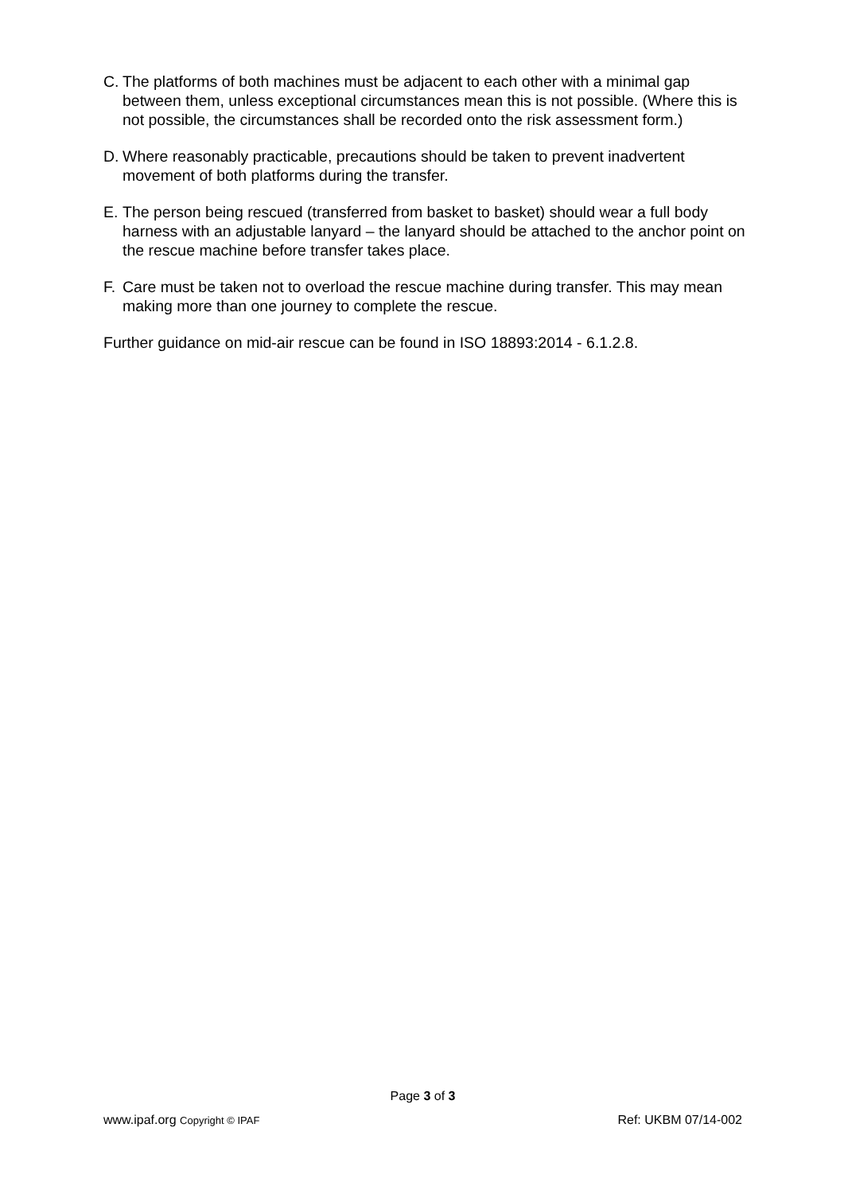C. The platforms of both machines must be adjacent to each other with a minimal gap between them, unless exceptional circumstances mean this is not possible. (Where this is not possible, the circumstances shall be recorded onto the risk assessment form.)
D. Where reasonably practicable, precautions should be taken to prevent inadvertent movement of both platforms during the transfer.
E. The person being rescued (transferred from basket to basket) should wear a full body harness with an adjustable lanyard – the lanyard should be attached to the anchor point on the rescue machine before transfer takes place.
F. Care must be taken not to overload the rescue machine during transfer. This may mean making more than one journey to complete the rescue.
Further guidance on mid-air rescue can be found in ISO 18893:2014 - 6.1.2.8.
Page 3 of 3
www.ipaf.org Copyright © IPAF Ref: UKBM 07/14-002